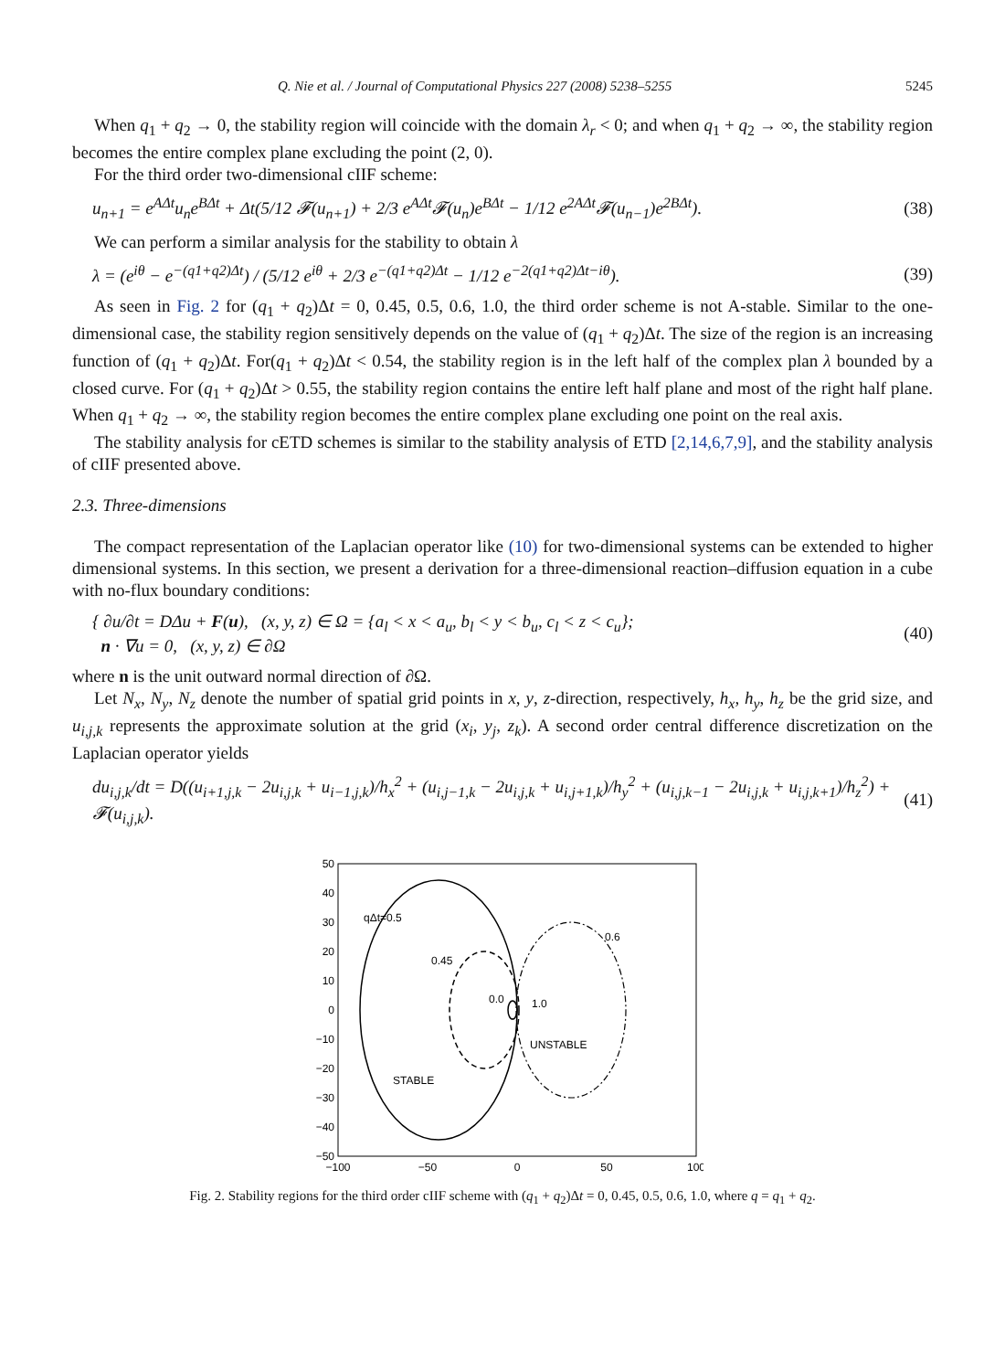Q. Nie et al. / Journal of Computational Physics 227 (2008) 5238–5255 5245
When q<sub>1</sub> + q<sub>2</sub> → 0, the stability region will coincide with the domain λ<sub>r</sub> < 0; and when q<sub>1</sub> + q<sub>2</sub> → ∞, the stability region becomes the entire complex plane excluding the point (2, 0).
For the third order two-dimensional cIIF scheme:
u<sub>n+1</sub> = e<sup>AΔt</sup>u<sub>n</sub>e<sup>BΔt</sup> + Δt(5/12 𝓕(u<sub>n+1</sub>) + 2/3 e<sup>AΔt</sup>𝓕(u<sub>n</sub>)e<sup>BΔt</sup> − 1/12 e<sup>2AΔt</sup>𝓕(u<sub>n−1</sub>)e<sup>2BΔt</sup>). (38)
We can perform a similar analysis for the stability to obtain λ
λ = (e<sup>iθ</sup> − e<sup>−(q1+q2)Δt</sup>) / (5/12 e<sup>iθ</sup> + 2/3 e<sup>−(q1+q2)Δt</sup> − 1/12 e<sup>−2(q1+q2)Δt−iθ</sup>). (39)
As seen in Fig. 2 for (q<sub>1</sub> + q<sub>2</sub>)Δt = 0, 0.45, 0.5, 0.6, 1.0, the third order scheme is not A-stable. Similar to the one-dimensional case, the stability region sensitively depends on the value of (q<sub>1</sub> + q<sub>2</sub>)Δt. The size of the region is an increasing function of (q<sub>1</sub> + q<sub>2</sub>)Δt. For(q<sub>1</sub> + q<sub>2</sub>)Δt < 0.54, the stability region is in the left half of the complex plan λ bounded by a closed curve. For (q<sub>1</sub> + q<sub>2</sub>)Δt > 0.55, the stability region contains the entire left half plane and most of the right half plane. When q<sub>1</sub> + q<sub>2</sub> → ∞, the stability region becomes the entire complex plane excluding one point on the real axis.
The stability analysis for cETD schemes is similar to the stability analysis of ETD [2,14,6,7,9], and the stability analysis of cIIF presented above.
2.3. Three-dimensions
The compact representation of the Laplacian operator like (10) for two-dimensional systems can be extended to higher dimensional systems. In this section, we present a derivation for a three-dimensional reaction–diffusion equation in a cube with no-flux boundary conditions:
{ ∂u/∂t = DΔu + F(u), (x, y, z) ∈ Ω = {a<sub>l</sub> < x < a<sub>u</sub>, b<sub>l</sub> < y < b<sub>u</sub>, c<sub>l</sub> < z < c<sub>u</sub>};
n · ∇u = 0, (x, y, z) ∈ ∂Ω (40)
where n is the unit outward normal direction of ∂Ω.
Let N<sub>x</sub>, N<sub>y</sub>, N<sub>z</sub> denote the number of spatial grid points in x, y, z-direction, respectively, h<sub>x</sub>, h<sub>y</sub>, h<sub>z</sub> be the grid size, and u<sub>i,j,k</sub> represents the approximate solution at the grid (x<sub>i</sub>, y<sub>j</sub>, z<sub>k</sub>). A second order central difference discretization on the Laplacian operator yields
du<sub>i,j,k</sub>/dt = D((u<sub>i+1,j,k</sub> − 2u<sub>i,j,k</sub> + u<sub>i−1,j,k</sub>)/h<sub>x</sub><sup>2</sup> + (u<sub>i,j−1,k</sub> − 2u<sub>i,j,k</sub> + u<sub>i,j+1,k</sub>)/h<sub>y</sub><sup>2</sup> + (u<sub>i,j,k−1</sub> − 2u<sub>i,j,k</sub> + u<sub>i,j,k+1</sub>)/h<sub>z</sub><sup>2</sup>) + 𝓕(u<sub>i,j,k</sub>). (41)
50
40
30
20
10
0
−10
−20
−30
−40
−50
−100
−50
0
50
100
qΔt=0.5
0.45
0.6
0.0
1.0
UNSTABLE
STABLE
Fig. 2. Stability regions for the third order cIIF scheme with (q<sub>1</sub> + q<sub>2</sub>)Δt = 0, 0.45, 0.5, 0.6, 1.0, where q = q<sub>1</sub> + q<sub>2</sub>.